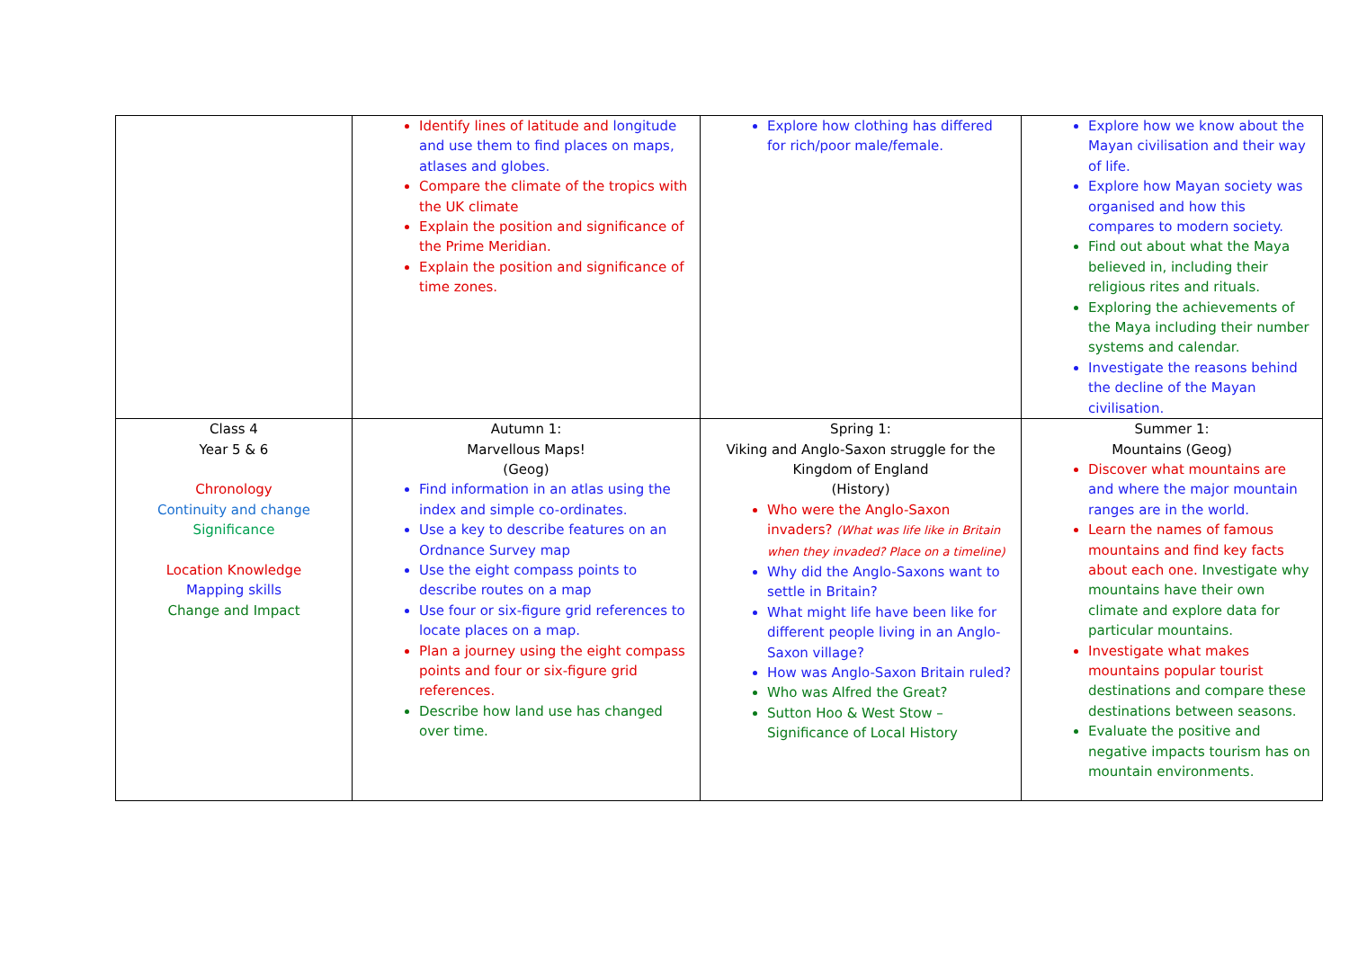| | Identify lines of latitude and longitude and use them to find places on maps, atlases and globes. Compare the climate of the tropics with the UK climate Explain the position and significance of the Prime Meridian. Explain the position and significance of time zones. | Explore how clothing has differed for rich/poor male/female. | Explore how we know about the Mayan civilisation and their way of life. Explore how Mayan society was organised and how this compares to modern society. Find out about what the Maya believed in, including their religious rites and rituals. Exploring the achievements of the Maya including their number systems and calendar. Investigate the reasons behind the decline of the Mayan civilisation. |
| Class 4 Year 5 & 6 Chronology Continuity and change Significance Location Knowledge Mapping skills Change and Impact | Autumn 1: Marvellous Maps! (Geog) Find information in an atlas using the index and simple co-ordinates. Use a key to describe features on an Ordnance Survey map Use the eight compass points to describe routes on a map Use four or six-figure grid references to locate places on a map. Plan a journey using the eight compass points and four or six-figure grid references. Describe how land use has changed over time. | Spring 1: Viking and Anglo-Saxon struggle for the Kingdom of England (History) Who were the Anglo-Saxon invaders? (What was life like in Britain when they invaded? Place on a timeline) Why did the Anglo-Saxons want to settle in Britain? What might life have been like for different people living in an Anglo-Saxon village? How was Anglo-Saxon Britain ruled? Who was Alfred the Great? Sutton Hoo & West Stow – Significance of Local History | Summer 1: Mountains (Geog) Discover what mountains are and where the major mountain ranges are in the world. Learn the names of famous mountains and find key facts about each one. Investigate why mountains have their own climate and explore data for particular mountains. Investigate what makes mountains popular tourist destinations and compare these destinations between seasons. Evaluate the positive and negative impacts tourism has on mountain environments. |